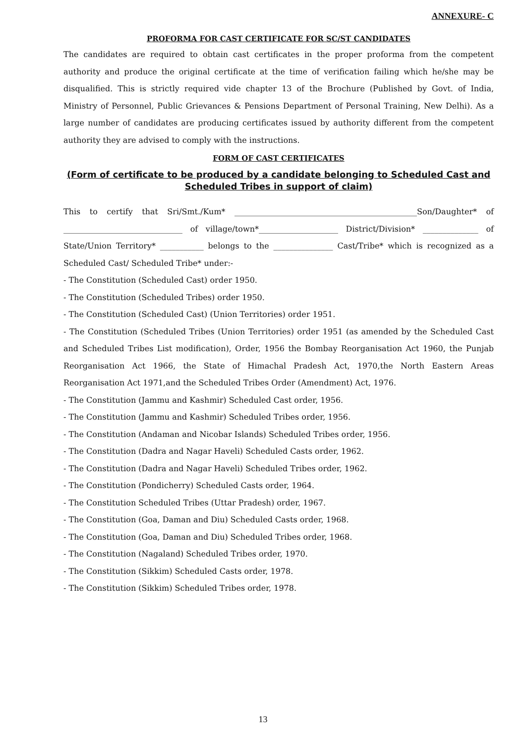ANNEXURE- C
PROFORMA FOR CAST CERTIFICATE FOR SC/ST CANDIDATES
The candidates are required to obtain cast certificates in the proper proforma from the competent authority and produce the original certificate at the time of verification failing which he/she may be disqualified. This is strictly required vide chapter 13 of the Brochure (Published by Govt. of India, Ministry of Personnel, Public Grievances & Pensions Department of Personal Training, New Delhi). As a large number of candidates are producing certificates issued by authority different from the competent authority they are advised to comply with the instructions.
FORM OF CAST CERTIFICATES
(Form of certificate to be produced by a candidate belonging to Scheduled Cast and Scheduled Tribes in support of claim)
This to certify that Sri/Smt./Kum* ______________________________________________Son/Daughter* of ______________________________ of village/town*____________________ District/Division* ______________ of State/Union Territory* ___________ belongs to the _______________ Cast/Tribe* which is recognized as a Scheduled Cast/ Scheduled Tribe* under:-
- The Constitution (Scheduled Cast) order 1950.
- The Constitution (Scheduled Tribes) order 1950.
- The Constitution (Scheduled Cast) (Union Territories) order 1951.
- The Constitution (Scheduled Tribes (Union Territories) order 1951 (as amended by the Scheduled Cast and Scheduled Tribes List modification), Order, 1956 the Bombay Reorganisation Act 1960, the Punjab Reorganisation Act 1966, the State of Himachal Pradesh Act, 1970,the North Eastern Areas Reorganisation Act 1971,and the Scheduled Tribes Order (Amendment) Act, 1976.
- The Constitution (Jammu and Kashmir) Scheduled Cast order, 1956.
- The Constitution (Jammu and Kashmir) Scheduled Tribes order, 1956.
- The Constitution (Andaman and Nicobar Islands) Scheduled Tribes order, 1956.
- The Constitution (Dadra and Nagar Haveli) Scheduled Casts order, 1962.
- The Constitution (Dadra and Nagar Haveli) Scheduled Tribes order, 1962.
- The Constitution (Pondicherry) Scheduled Casts order, 1964.
- The Constitution Scheduled Tribes (Uttar Pradesh) order, 1967.
- The Constitution (Goa, Daman and Diu) Scheduled Casts order, 1968.
- The Constitution (Goa, Daman and Diu) Scheduled Tribes order, 1968.
- The Constitution (Nagaland) Scheduled Tribes order, 1970.
- The Constitution (Sikkim) Scheduled Casts order, 1978.
- The Constitution (Sikkim) Scheduled Tribes order, 1978.
13